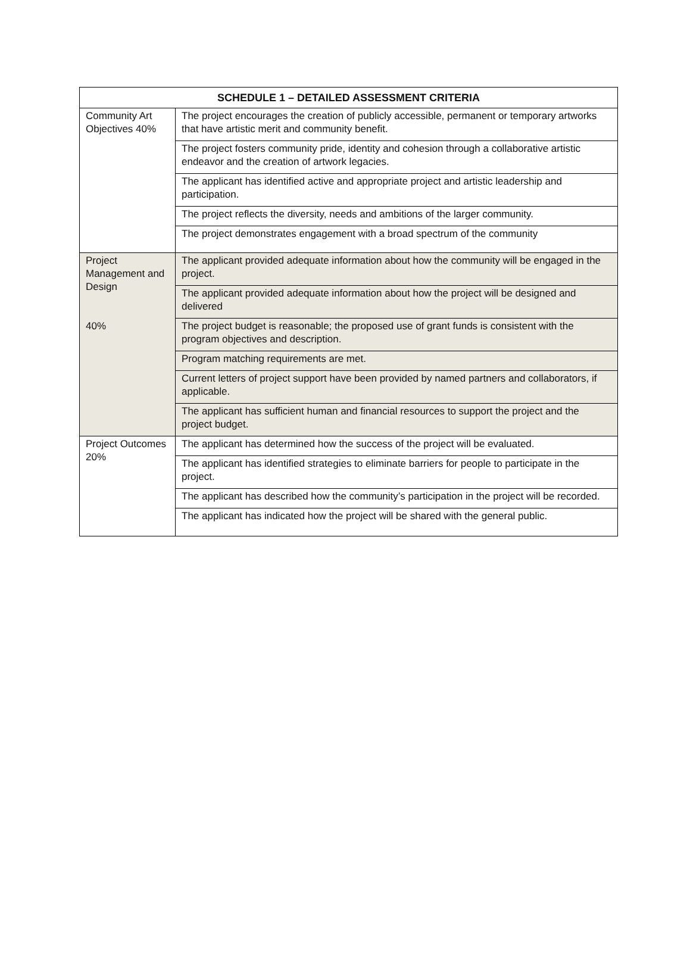| SCHEDULE 1 – DETAILED ASSESSMENT CRITERIA | |
| --- | --- |
| Community Art Objectives 40% | The project encourages the creation of publicly accessible, permanent or temporary artworks that have artistic merit and community benefit. |
| | The project fosters community pride, identity and cohesion through a collaborative artistic endeavor and the creation of artwork legacies. |
| | The applicant has identified active and appropriate project and artistic leadership and participation. |
| | The project reflects the diversity, needs and ambitions of the larger community. |
| | The project demonstrates engagement with a broad spectrum of the community |
| Project Management and Design 40% | The applicant provided adequate information about how the community will be engaged in the project. |
| | The applicant provided adequate information about how the project will be designed and delivered |
| | The project budget is reasonable; the proposed use of grant funds is consistent with the program objectives and description. |
| | Program matching requirements are met. |
| | Current letters of project support have been provided by named partners and collaborators, if applicable. |
| | The applicant has sufficient human and financial resources to support the project and the project budget. |
| Project Outcomes 20% | The applicant has determined how the success of the project will be evaluated. |
| | The applicant has identified strategies to eliminate barriers for people to participate in the project. |
| | The applicant has described how the community’s participation in the project will be recorded. |
| | The applicant has indicated how the project will be shared with the general public. |